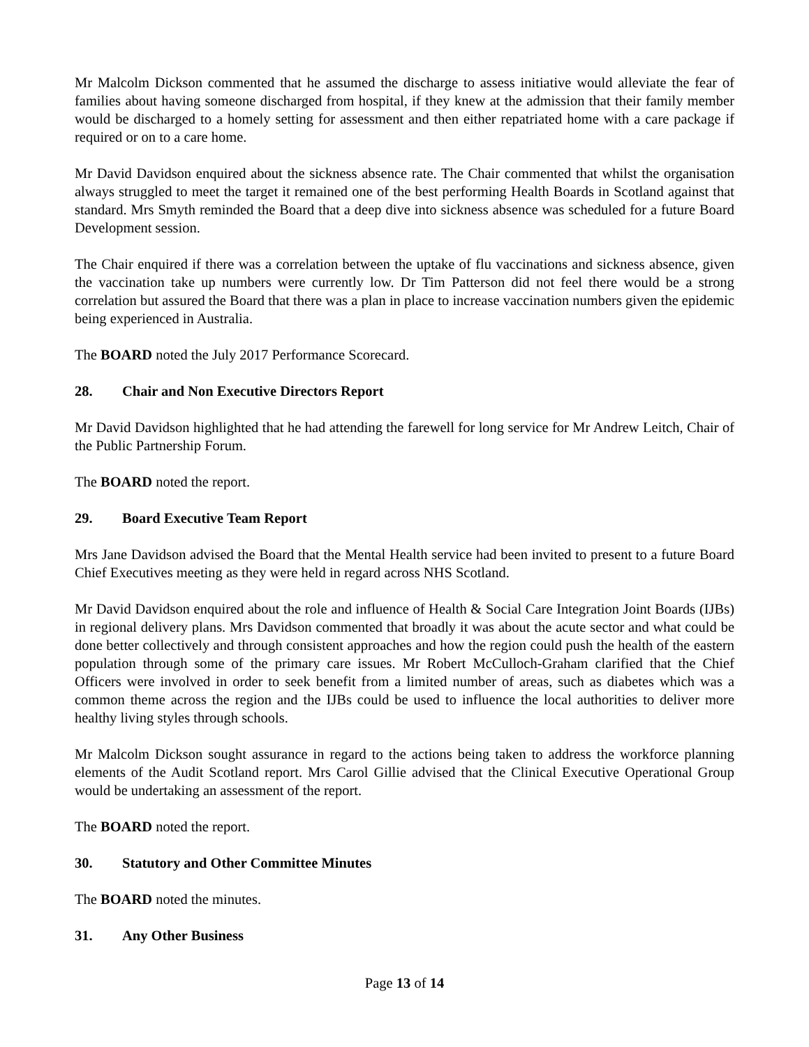Mr Malcolm Dickson commented that he assumed the discharge to assess initiative would alleviate the fear of families about having someone discharged from hospital, if they knew at the admission that their family member would be discharged to a homely setting for assessment and then either repatriated home with a care package if required or on to a care home.
Mr David Davidson enquired about the sickness absence rate. The Chair commented that whilst the organisation always struggled to meet the target it remained one of the best performing Health Boards in Scotland against that standard. Mrs Smyth reminded the Board that a deep dive into sickness absence was scheduled for a future Board Development session.
The Chair enquired if there was a correlation between the uptake of flu vaccinations and sickness absence, given the vaccination take up numbers were currently low. Dr Tim Patterson did not feel there would be a strong correlation but assured the Board that there was a plan in place to increase vaccination numbers given the epidemic being experienced in Australia.
The BOARD noted the July 2017 Performance Scorecard.
28. Chair and Non Executive Directors Report
Mr David Davidson highlighted that he had attending the farewell for long service for Mr Andrew Leitch, Chair of the Public Partnership Forum.
The BOARD noted the report.
29. Board Executive Team Report
Mrs Jane Davidson advised the Board that the Mental Health service had been invited to present to a future Board Chief Executives meeting as they were held in regard across NHS Scotland.
Mr David Davidson enquired about the role and influence of Health & Social Care Integration Joint Boards (IJBs) in regional delivery plans. Mrs Davidson commented that broadly it was about the acute sector and what could be done better collectively and through consistent approaches and how the region could push the health of the eastern population through some of the primary care issues. Mr Robert McCulloch-Graham clarified that the Chief Officers were involved in order to seek benefit from a limited number of areas, such as diabetes which was a common theme across the region and the IJBs could be used to influence the local authorities to deliver more healthy living styles through schools.
Mr Malcolm Dickson sought assurance in regard to the actions being taken to address the workforce planning elements of the Audit Scotland report. Mrs Carol Gillie advised that the Clinical Executive Operational Group would be undertaking an assessment of the report.
The BOARD noted the report.
30. Statutory and Other Committee Minutes
The BOARD noted the minutes.
31. Any Other Business
Page 13 of 14